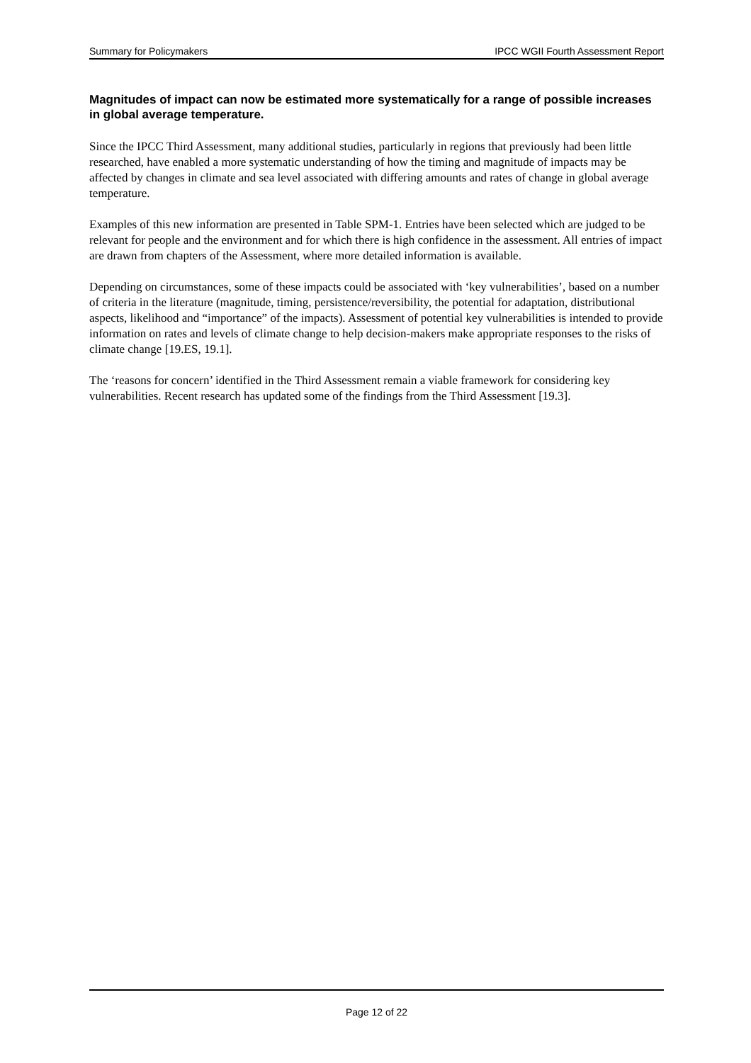Summary for Policymakers IPCC WGII Fourth Assessment Report
Magnitudes of impact can now be estimated more systematically for a range of possible increases in global average temperature.
Since the IPCC Third Assessment, many additional studies, particularly in regions that previously had been little researched, have enabled a more systematic understanding of how the timing and magnitude of impacts may be affected by changes in climate and sea level associated with differing amounts and rates of change in global average temperature.
Examples of this new information are presented in Table SPM-1. Entries have been selected which are judged to be relevant for people and the environment and for which there is high confidence in the assessment. All entries of impact are drawn from chapters of the Assessment, where more detailed information is available.
Depending on circumstances, some of these impacts could be associated with ‘key vulnerabilities’, based on a number of criteria in the literature (magnitude, timing, persistence/reversibility, the potential for adaptation, distributional aspects, likelihood and “importance” of the impacts). Assessment of potential key vulnerabilities is intended to provide information on rates and levels of climate change to help decision-makers make appropriate responses to the risks of climate change [19.ES, 19.1].
The ‘reasons for concern’ identified in the Third Assessment remain a viable framework for considering key vulnerabilities. Recent research has updated some of the findings from the Third Assessment [19.3].
Page 12 of 22